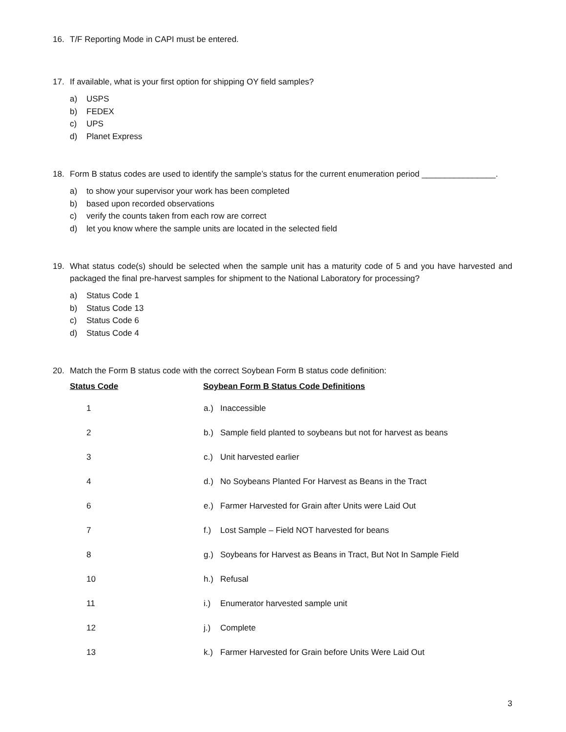16. T/F Reporting Mode in CAPI must be entered.
17. If available, what is your first option for shipping OY field samples?
a) USPS
b) FEDEX
c) UPS
d) Planet Express
18. Form B status codes are used to identify the sample’s status for the current enumeration period ________________.
a) to show your supervisor your work has been completed
b) based upon recorded observations
c) verify the counts taken from each row are correct
d) let you know where the sample units are located in the selected field
19. What status code(s) should be selected when the sample unit has a maturity code of 5 and you have harvested and packaged the final pre-harvest samples for shipment to the National Laboratory for processing?
a) Status Code 1
b) Status Code 13
c) Status Code 6
d) Status Code 4
20. Match the Form B status code with the correct Soybean Form B status code definition:
| Status Code | Soybean Form B Status Code Definitions |
| --- | --- |
| 1 | a.) Inaccessible |
| 2 | b.) Sample field planted to soybeans but not for harvest as beans |
| 3 | c.) Unit harvested earlier |
| 4 | d.) No Soybeans Planted For Harvest as Beans in the Tract |
| 6 | e.) Farmer Harvested for Grain after Units were Laid Out |
| 7 | f.) Lost Sample – Field NOT harvested for beans |
| 8 | g.) Soybeans for Harvest as Beans in Tract, But Not In Sample Field |
| 10 | h.) Refusal |
| 11 | i.) Enumerator harvested sample unit |
| 12 | j.) Complete |
| 13 | k.) Farmer Harvested for Grain before Units Were Laid Out |
3